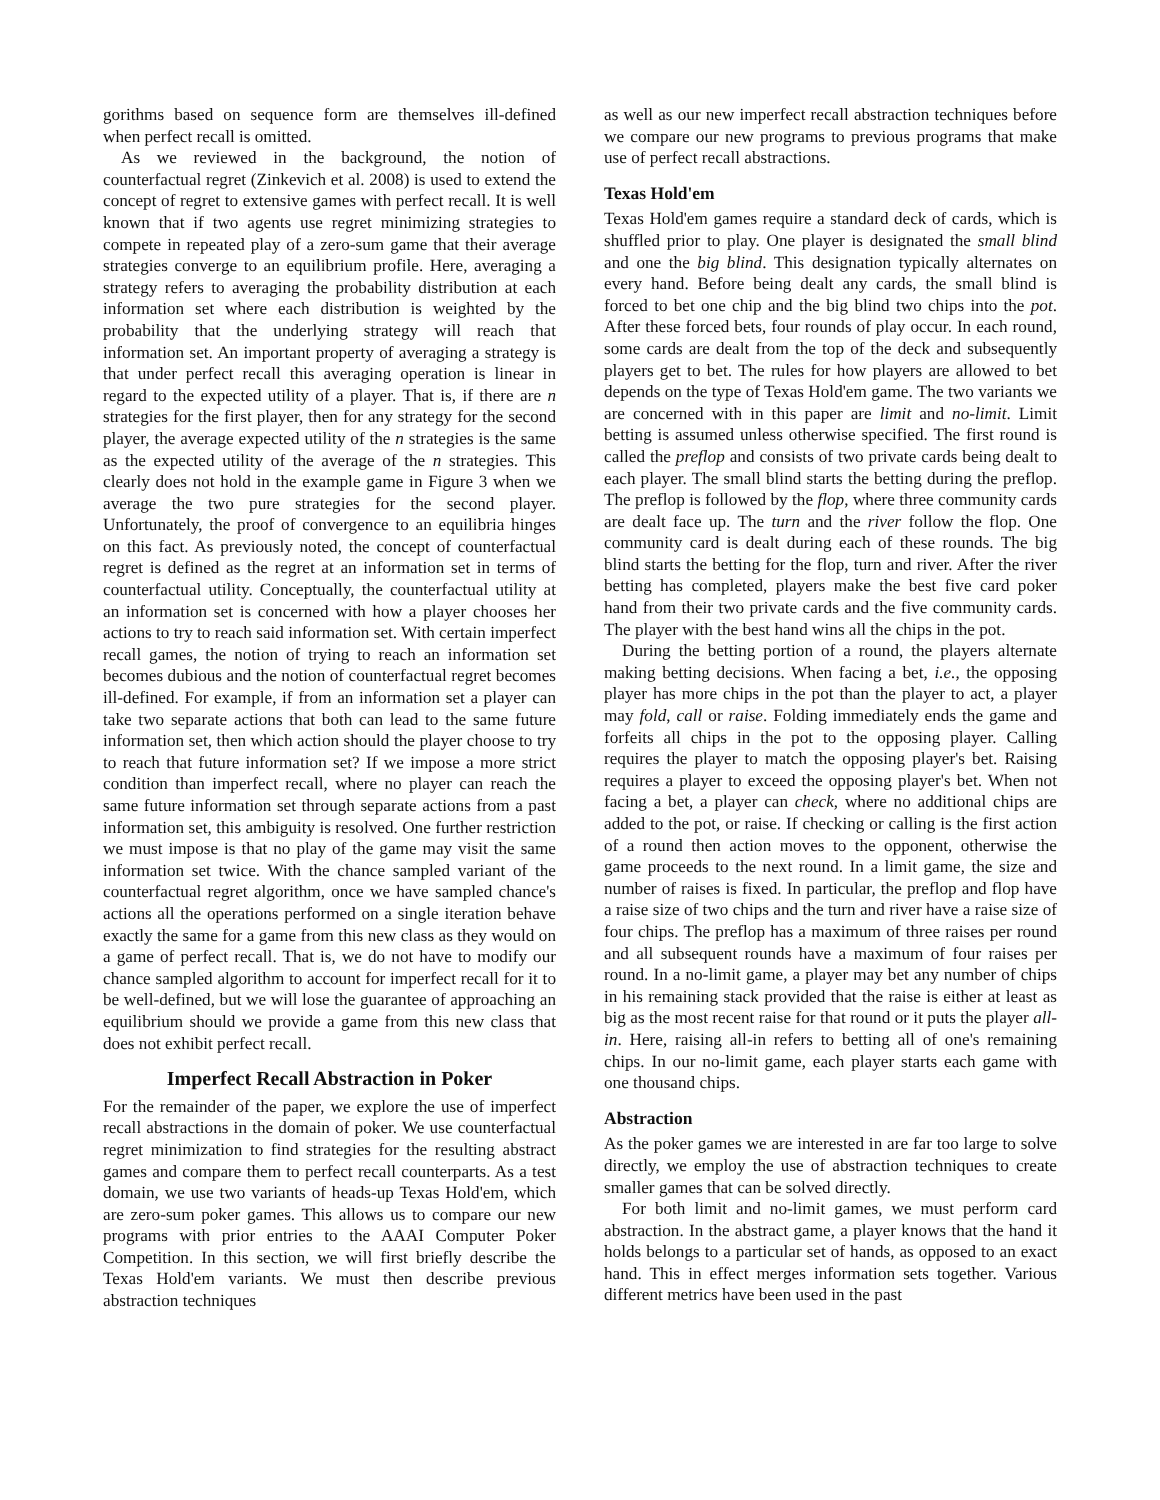gorithms based on sequence form are themselves ill-defined when perfect recall is omitted.
As we reviewed in the background, the notion of counterfactual regret (Zinkevich et al. 2008) is used to extend the concept of regret to extensive games with perfect recall. It is well known that if two agents use regret minimizing strategies to compete in repeated play of a zero-sum game that their average strategies converge to an equilibrium profile. Here, averaging a strategy refers to averaging the probability distribution at each information set where each distribution is weighted by the probability that the underlying strategy will reach that information set. An important property of averaging a strategy is that under perfect recall this averaging operation is linear in regard to the expected utility of a player. That is, if there are n strategies for the first player, then for any strategy for the second player, the average expected utility of the n strategies is the same as the expected utility of the average of the n strategies. This clearly does not hold in the example game in Figure 3 when we average the two pure strategies for the second player. Unfortunately, the proof of convergence to an equilibria hinges on this fact. As previously noted, the concept of counterfactual regret is defined as the regret at an information set in terms of counterfactual utility. Conceptually, the counterfactual utility at an information set is concerned with how a player chooses her actions to try to reach said information set. With certain imperfect recall games, the notion of trying to reach an information set becomes dubious and the notion of counterfactual regret becomes ill-defined. For example, if from an information set a player can take two separate actions that both can lead to the same future information set, then which action should the player choose to try to reach that future information set? If we impose a more strict condition than imperfect recall, where no player can reach the same future information set through separate actions from a past information set, this ambiguity is resolved. One further restriction we must impose is that no play of the game may visit the same information set twice. With the chance sampled variant of the counterfactual regret algorithm, once we have sampled chance's actions all the operations performed on a single iteration behave exactly the same for a game from this new class as they would on a game of perfect recall. That is, we do not have to modify our chance sampled algorithm to account for imperfect recall for it to be well-defined, but we will lose the guarantee of approaching an equilibrium should we provide a game from this new class that does not exhibit perfect recall.
Imperfect Recall Abstraction in Poker
For the remainder of the paper, we explore the use of imperfect recall abstractions in the domain of poker. We use counterfactual regret minimization to find strategies for the resulting abstract games and compare them to perfect recall counterparts. As a test domain, we use two variants of heads-up Texas Hold'em, which are zero-sum poker games. This allows us to compare our new programs with prior entries to the AAAI Computer Poker Competition. In this section, we will first briefly describe the Texas Hold'em variants. We must then describe previous abstraction techniques
as well as our new imperfect recall abstraction techniques before we compare our new programs to previous programs that make use of perfect recall abstractions.
Texas Hold'em
Texas Hold'em games require a standard deck of cards, which is shuffled prior to play. One player is designated the small blind and one the big blind. This designation typically alternates on every hand. Before being dealt any cards, the small blind is forced to bet one chip and the big blind two chips into the pot. After these forced bets, four rounds of play occur. In each round, some cards are dealt from the top of the deck and subsequently players get to bet. The rules for how players are allowed to bet depends on the type of Texas Hold'em game. The two variants we are concerned with in this paper are limit and no-limit. Limit betting is assumed unless otherwise specified. The first round is called the preflop and consists of two private cards being dealt to each player. The small blind starts the betting during the preflop. The preflop is followed by the flop, where three community cards are dealt face up. The turn and the river follow the flop. One community card is dealt during each of these rounds. The big blind starts the betting for the flop, turn and river. After the river betting has completed, players make the best five card poker hand from their two private cards and the five community cards. The player with the best hand wins all the chips in the pot.
During the betting portion of a round, the players alternate making betting decisions. When facing a bet, i.e., the opposing player has more chips in the pot than the player to act, a player may fold, call or raise. Folding immediately ends the game and forfeits all chips in the pot to the opposing player. Calling requires the player to match the opposing player's bet. Raising requires a player to exceed the opposing player's bet. When not facing a bet, a player can check, where no additional chips are added to the pot, or raise. If checking or calling is the first action of a round then action moves to the opponent, otherwise the game proceeds to the next round. In a limit game, the size and number of raises is fixed. In particular, the preflop and flop have a raise size of two chips and the turn and river have a raise size of four chips. The preflop has a maximum of three raises per round and all subsequent rounds have a maximum of four raises per round. In a no-limit game, a player may bet any number of chips in his remaining stack provided that the raise is either at least as big as the most recent raise for that round or it puts the player all-in. Here, raising all-in refers to betting all of one's remaining chips. In our no-limit game, each player starts each game with one thousand chips.
Abstraction
As the poker games we are interested in are far too large to solve directly, we employ the use of abstraction techniques to create smaller games that can be solved directly.
For both limit and no-limit games, we must perform card abstraction. In the abstract game, a player knows that the hand it holds belongs to a particular set of hands, as opposed to an exact hand. This in effect merges information sets together. Various different metrics have been used in the past